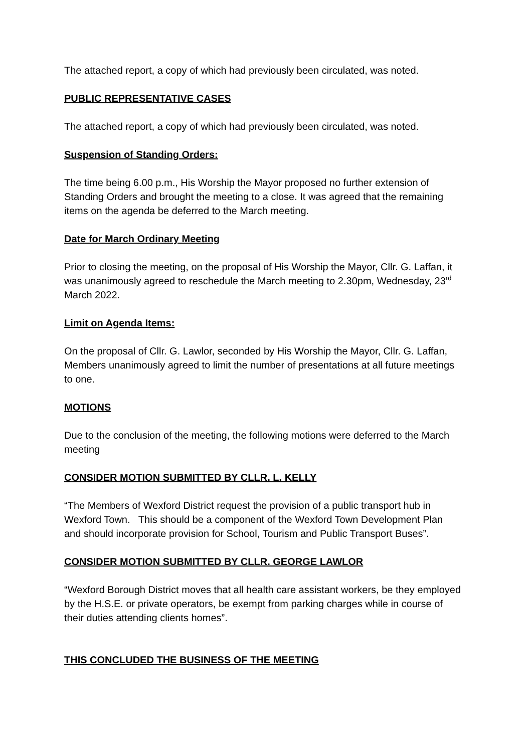The attached report, a copy of which had previously been circulated, was noted.
PUBLIC REPRESENTATIVE CASES
The attached report, a copy of which had previously been circulated, was noted.
Suspension of Standing Orders:
The time being 6.00 p.m., His Worship the Mayor proposed no further extension of Standing Orders and brought the meeting to a close. It was agreed that the remaining items on the agenda be deferred to the March meeting.
Date for March Ordinary Meeting
Prior to closing the meeting, on the proposal of His Worship the Mayor, Cllr. G. Laffan, it was unanimously agreed to reschedule the March meeting to 2.30pm, Wednesday, 23<sup>rd</sup> March 2022.
Limit on Agenda Items:
On the proposal of Cllr. G. Lawlor, seconded by His Worship the Mayor, Cllr. G. Laffan, Members unanimously agreed to limit the number of presentations at all future meetings to one.
MOTIONS
Due to the conclusion of the meeting, the following motions were deferred to the March meeting
CONSIDER MOTION SUBMITTED BY CLLR. L. KELLY
“The Members of Wexford District request the provision of a public transport hub in Wexford Town. This should be a component of the Wexford Town Development Plan and should incorporate provision for School, Tourism and Public Transport Buses”.
CONSIDER MOTION SUBMITTED BY CLLR. GEORGE LAWLOR
“Wexford Borough District moves that all health care assistant workers, be they employed by the H.S.E. or private operators, be exempt from parking charges while in course of their duties attending clients homes”.
THIS CONCLUDED THE BUSINESS OF THE MEETING